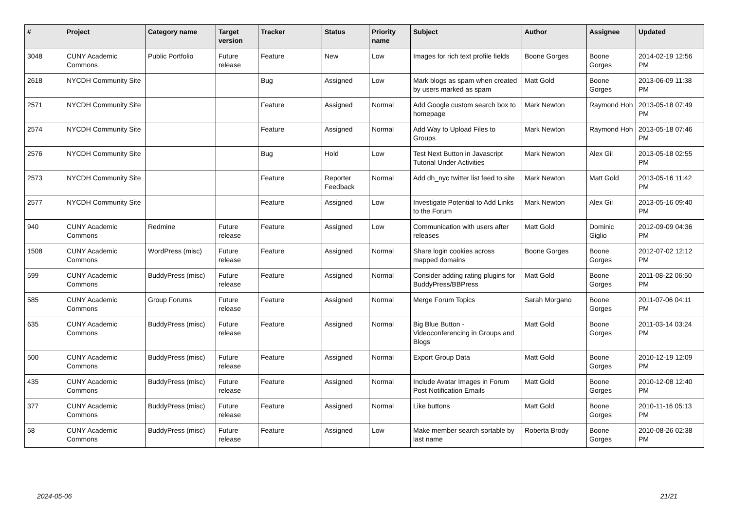| # | Project | Category name | Target version | Tracker | Status | Priority name | Subject | Author | Assignee | Updated |
| --- | --- | --- | --- | --- | --- | --- | --- | --- | --- | --- |
| 3048 | CUNY Academic Commons | Public Portfolio | Future release | Feature | New | Low | Images for rich text profile fields | Boone Gorges | Boone Gorges | 2014-02-19 12:56 PM |
| 2618 | NYCDH Community Site | | | Bug | Assigned | Low | Mark blogs as spam when created by users marked as spam | Matt Gold | Boone Gorges | 2013-06-09 11:38 PM |
| 2571 | NYCDH Community Site | | | Feature | Assigned | Normal | Add Google custom search box to homepage | Mark Newton | Raymond Hoh | 2013-05-18 07:49 PM |
| 2574 | NYCDH Community Site | | | Feature | Assigned | Normal | Add Way to Upload Files to Groups | Mark Newton | Raymond Hoh | 2013-05-18 07:46 PM |
| 2576 | NYCDH Community Site | | | Bug | Hold | Low | Test Next Button in Javascript Tutorial Under Activities | Mark Newton | Alex Gil | 2013-05-18 02:55 PM |
| 2573 | NYCDH Community Site | | | Feature | Reporter Feedback | Normal | Add dh_nyc twitter list feed to site | Mark Newton | Matt Gold | 2013-05-16 11:42 PM |
| 2577 | NYCDH Community Site | | | Feature | Assigned | Low | Investigate Potential to Add Links to the Forum | Mark Newton | Alex Gil | 2013-05-16 09:40 PM |
| 940 | CUNY Academic Commons | Redmine | Future release | Feature | Assigned | Low | Communication with users after releases | Matt Gold | Dominic Giglio | 2012-09-09 04:36 PM |
| 1508 | CUNY Academic Commons | WordPress (misc) | Future release | Feature | Assigned | Normal | Share login cookies across mapped domains | Boone Gorges | Boone Gorges | 2012-07-02 12:12 PM |
| 599 | CUNY Academic Commons | BuddyPress (misc) | Future release | Feature | Assigned | Normal | Consider adding rating plugins for BuddyPress/BBPress | Matt Gold | Boone Gorges | 2011-08-22 06:50 PM |
| 585 | CUNY Academic Commons | Group Forums | Future release | Feature | Assigned | Normal | Merge Forum Topics | Sarah Morgano | Boone Gorges | 2011-07-06 04:11 PM |
| 635 | CUNY Academic Commons | BuddyPress (misc) | Future release | Feature | Assigned | Normal | Big Blue Button - Videoconferencing in Groups and Blogs | Matt Gold | Boone Gorges | 2011-03-14 03:24 PM |
| 500 | CUNY Academic Commons | BuddyPress (misc) | Future release | Feature | Assigned | Normal | Export Group Data | Matt Gold | Boone Gorges | 2010-12-19 12:09 PM |
| 435 | CUNY Academic Commons | BuddyPress (misc) | Future release | Feature | Assigned | Normal | Include Avatar Images in Forum Post Notification Emails | Matt Gold | Boone Gorges | 2010-12-08 12:40 PM |
| 377 | CUNY Academic Commons | BuddyPress (misc) | Future release | Feature | Assigned | Normal | Like buttons | Matt Gold | Boone Gorges | 2010-11-16 05:13 PM |
| 58 | CUNY Academic Commons | BuddyPress (misc) | Future release | Feature | Assigned | Low | Make member search sortable by last name | Roberta Brody | Boone Gorges | 2010-08-26 02:38 PM |
2024-05-06 21/21